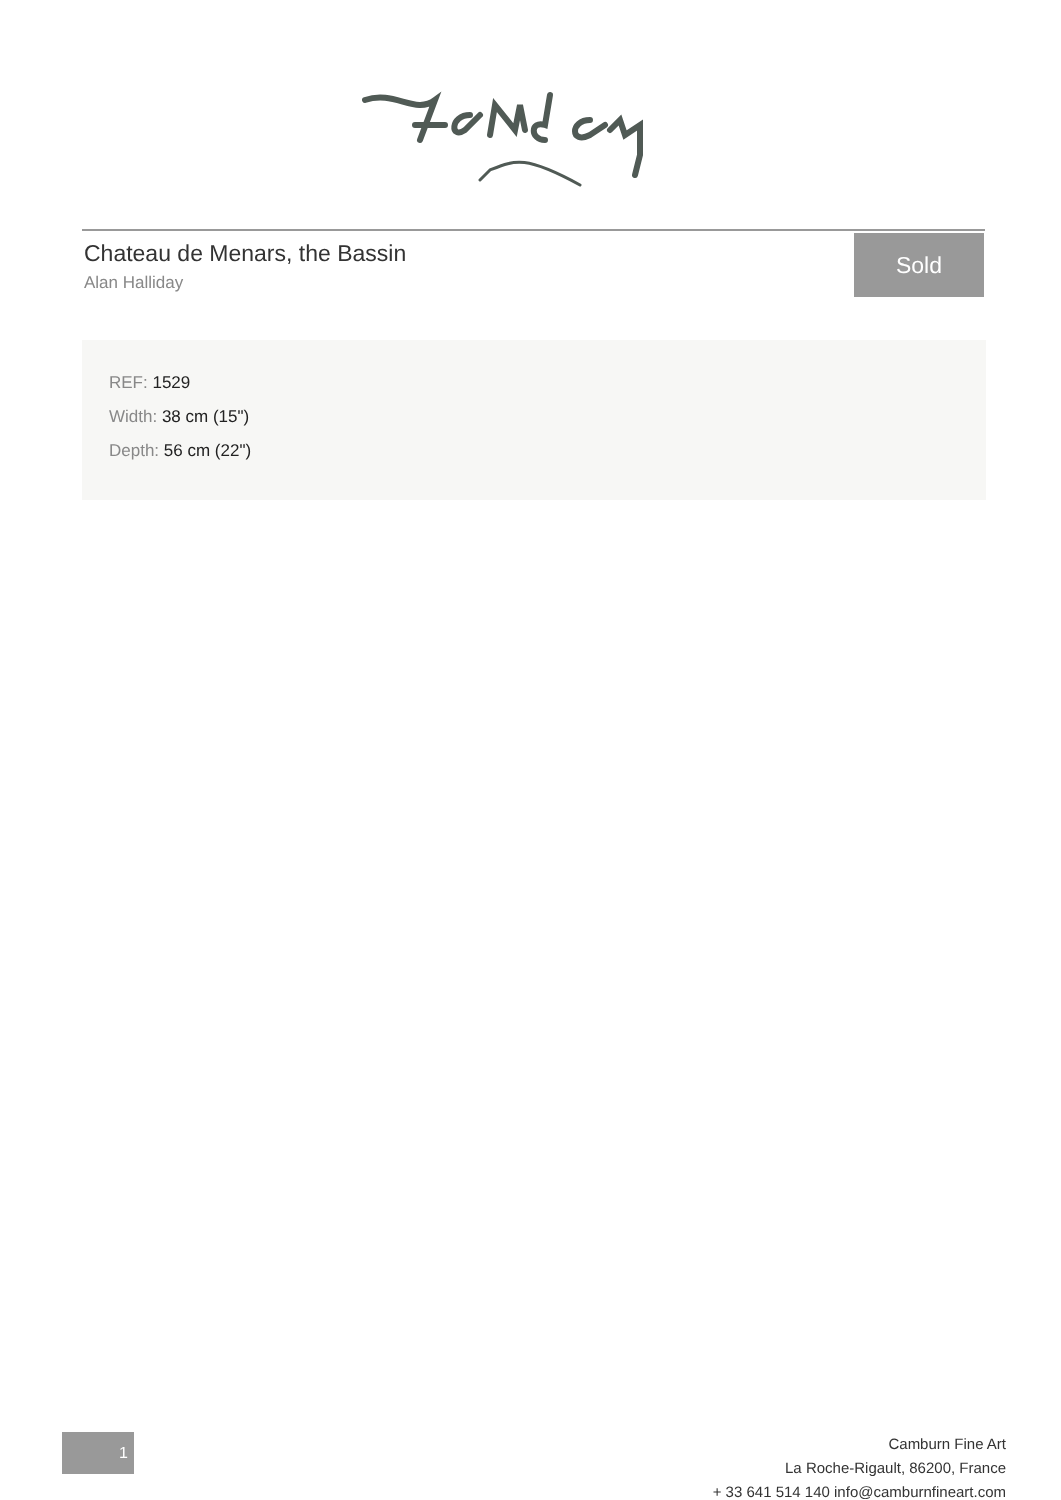Chateau de Menars, the Bassin
Alan Halliday
Sold
REF: 1529
Width: 38 cm (15")
Depth: 56 cm (22")
1
Camburn Fine Art
La Roche-Rigault, 86200, France
+ 33 641 514 140 info@camburnfineart.com